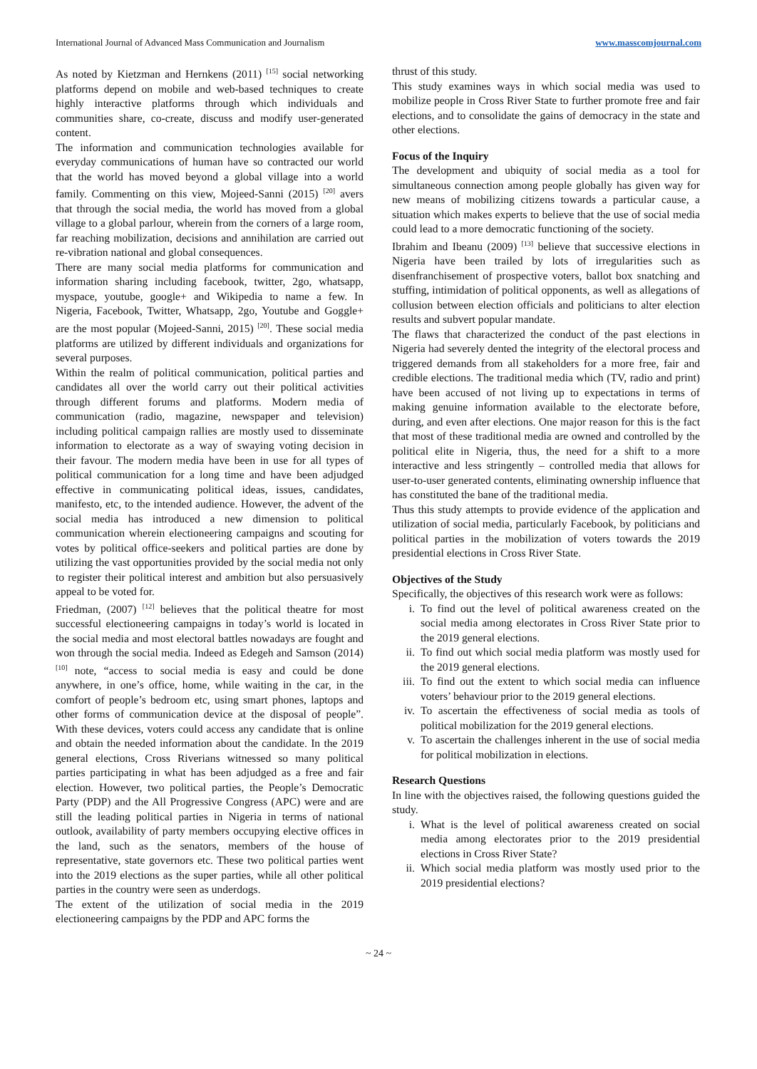International Journal of Advanced Mass Communication and Journalism www.masscomjournal.com
As noted by Kietzman and Hernkens (2011) <sup>[15]</sup> social networking platforms depend on mobile and web-based techniques to create highly interactive platforms through which individuals and communities share, co-create, discuss and modify user-generated content.
The information and communication technologies available for everyday communications of human have so contracted our world that the world has moved beyond a global village into a world family. Commenting on this view, Mojeed-Sanni (2015) <sup>[20]</sup> avers that through the social media, the world has moved from a global village to a global parlour, wherein from the corners of a large room, far reaching mobilization, decisions and annihilation are carried out re-vibration national and global consequences.
There are many social media platforms for communication and information sharing including facebook, twitter, 2go, whatsapp, myspace, youtube, google+ and Wikipedia to name a few. In Nigeria, Facebook, Twitter, Whatsapp, 2go, Youtube and Goggle+ are the most popular (Mojeed-Sanni, 2015) <sup>[20]</sup>. These social media platforms are utilized by different individuals and organizations for several purposes.
Within the realm of political communication, political parties and candidates all over the world carry out their political activities through different forums and platforms. Modern media of communication (radio, magazine, newspaper and television) including political campaign rallies are mostly used to disseminate information to electorate as a way of swaying voting decision in their favour. The modern media have been in use for all types of political communication for a long time and have been adjudged effective in communicating political ideas, issues, candidates, manifesto, etc, to the intended audience. However, the advent of the social media has introduced a new dimension to political communication wherein electioneering campaigns and scouting for votes by political office-seekers and political parties are done by utilizing the vast opportunities provided by the social media not only to register their political interest and ambition but also persuasively appeal to be voted for.
Friedman, (2007) <sup>[12]</sup> believes that the political theatre for most successful electioneering campaigns in today’s world is located in the social media and most electoral battles nowadays are fought and won through the social media. Indeed as Edegeh and Samson (2014) <sup>[10]</sup> note, “access to social media is easy and could be done anywhere, in one’s office, home, while waiting in the car, in the comfort of people’s bedroom etc, using smart phones, laptops and other forms of communication device at the disposal of people”. With these devices, voters could access any candidate that is online and obtain the needed information about the candidate. In the 2019 general elections, Cross Riverians witnessed so many political parties participating in what has been adjudged as a free and fair election. However, two political parties, the People’s Democratic Party (PDP) and the All Progressive Congress (APC) were and are still the leading political parties in Nigeria in terms of national outlook, availability of party members occupying elective offices in the land, such as the senators, members of the house of representative, state governors etc. These two political parties went into the 2019 elections as the super parties, while all other political parties in the country were seen as underdogs.
The extent of the utilization of social media in the 2019 electioneering campaigns by the PDP and APC forms the
thrust of this study.
This study examines ways in which social media was used to mobilize people in Cross River State to further promote free and fair elections, and to consolidate the gains of democracy in the state and other elections.
Focus of the Inquiry
The development and ubiquity of social media as a tool for simultaneous connection among people globally has given way for new means of mobilizing citizens towards a particular cause, a situation which makes experts to believe that the use of social media could lead to a more democratic functioning of the society.
Ibrahim and Ibeanu (2009) <sup>[13]</sup> believe that successive elections in Nigeria have been trailed by lots of irregularities such as disenfranchisement of prospective voters, ballot box snatching and stuffing, intimidation of political opponents, as well as allegations of collusion between election officials and politicians to alter election results and subvert popular mandate.
The flaws that characterized the conduct of the past elections in Nigeria had severely dented the integrity of the electoral process and triggered demands from all stakeholders for a more free, fair and credible elections. The traditional media which (TV, radio and print) have been accused of not living up to expectations in terms of making genuine information available to the electorate before, during, and even after elections. One major reason for this is the fact that most of these traditional media are owned and controlled by the political elite in Nigeria, thus, the need for a shift to a more interactive and less stringently – controlled media that allows for user-to-user generated contents, eliminating ownership influence that has constituted the bane of the traditional media.
Thus this study attempts to provide evidence of the application and utilization of social media, particularly Facebook, by politicians and political parties in the mobilization of voters towards the 2019 presidential elections in Cross River State.
Objectives of the Study
Specifically, the objectives of this research work were as follows:
i. To find out the level of political awareness created on the social media among electorates in Cross River State prior to the 2019 general elections.
ii. To find out which social media platform was mostly used for the 2019 general elections.
iii.
To find out the extent to which social media can influence voters’ behaviour prior to the 2019 general elections.
iv. To ascertain the effectiveness of social media as tools of political mobilization for the 2019 general elections.
v. To ascertain the challenges inherent in the use of social media for political mobilization in elections.
Research Questions
In line with the objectives raised, the following questions guided the study.
i. What is the level of political awareness created on social media among electorates prior to the 2019 presidential elections in Cross River State?
ii. Which social media platform was mostly used prior to the 2019 presidential elections?
~ 24 ~